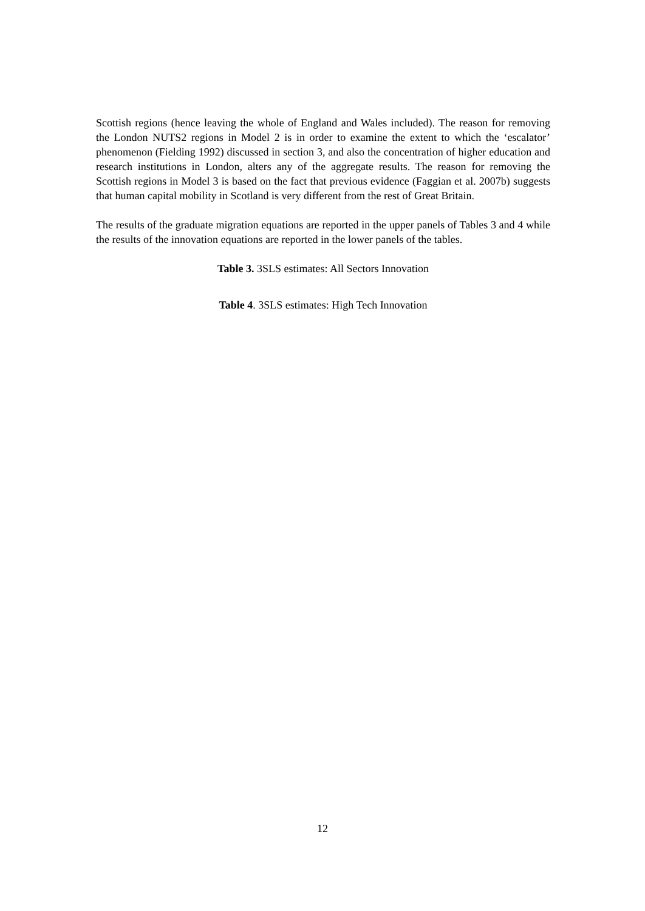Scottish regions (hence leaving the whole of England and Wales included). The reason for removing the London NUTS2 regions in Model 2 is in order to examine the extent to which the ‘escalator’ phenomenon (Fielding 1992) discussed in section 3, and also the concentration of higher education and research institutions in London, alters any of the aggregate results. The reason for removing the Scottish regions in Model 3 is based on the fact that previous evidence (Faggian et al. 2007b) suggests that human capital mobility in Scotland is very different from the rest of Great Britain.
The results of the graduate migration equations are reported in the upper panels of Tables 3 and 4 while the results of the innovation equations are reported in the lower panels of the tables.
Table 3. 3SLS estimates: All Sectors Innovation
Table 4. 3SLS estimates: High Tech Innovation
12